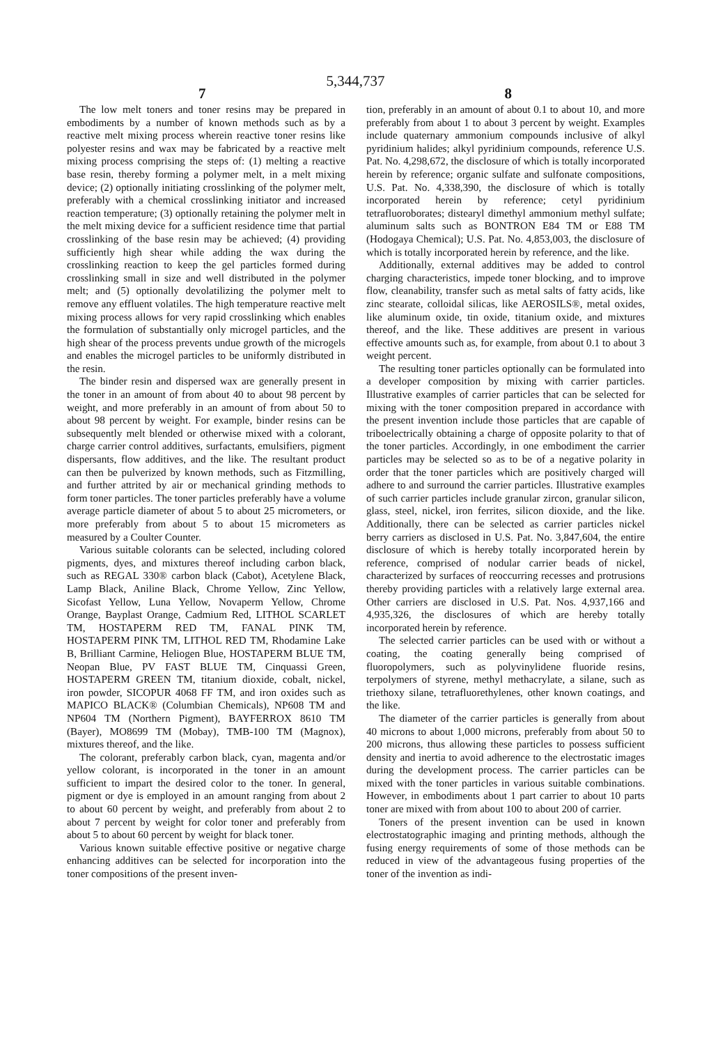5,344,737
7 8
The low melt toners and toner resins may be prepared in embodiments by a number of known methods such as by a reactive melt mixing process wherein reactive toner resins like polyester resins and wax may be fabricated by a reactive melt mixing process comprising the steps of: (1) melting a reactive base resin, thereby forming a polymer melt, in a melt mixing device; (2) optionally initiating crosslinking of the polymer melt, preferably with a chemical crosslinking initiator and increased reaction temperature; (3) optionally retaining the polymer melt in the melt mixing device for a sufficient residence time that partial crosslinking of the base resin may be achieved; (4) providing sufficiently high shear while adding the wax during the crosslinking reaction to keep the gel particles formed during crosslinking small in size and well distributed in the polymer melt; and (5) optionally devolatilizing the polymer melt to remove any effluent volatiles. The high temperature reactive melt mixing process allows for very rapid crosslinking which enables the formulation of substantially only microgel particles, and the high shear of the process prevents undue growth of the microgels and enables the microgel particles to be uniformly distributed in the resin.
The binder resin and dispersed wax are generally present in the toner in an amount of from about 40 to about 98 percent by weight, and more preferably in an amount of from about 50 to about 98 percent by weight. For example, binder resins can be subsequently melt blended or otherwise mixed with a colorant, charge carrier control additives, surfactants, emulsifiers, pigment dispersants, flow additives, and the like. The resultant product can then be pulverized by known methods, such as Fitzmilling, and further attrited by air or mechanical grinding methods to form toner particles. The toner particles preferably have a volume average particle diameter of about 5 to about 25 micrometers, or more preferably from about 5 to about 15 micrometers as measured by a Coulter Counter.
Various suitable colorants can be selected, including colored pigments, dyes, and mixtures thereof including carbon black, such as REGAL 330® carbon black (Cabot), Acetylene Black, Lamp Black, Aniline Black, Chrome Yellow, Zinc Yellow, Sicofast Yellow, Luna Yellow, Novaperm Yellow, Chrome Orange, Bayplast Orange, Cadmium Red, LITHOL SCARLET TM, HOSTAPERM RED TM, FANAL PINK TM, HOSTAPERM PINK TM, LITHOL RED TM, Rhodamine Lake B, Brilliant Carmine, Heliogen Blue, HOSTAPERM BLUE TM, Neopan Blue, PV FAST BLUE TM, Cinquassi Green, HOSTAPERM GREEN TM, titanium dioxide, cobalt, nickel, iron powder, SICOPUR 4068 FF TM, and iron oxides such as MAPICO BLACK® (Columbian Chemicals), NP608 TM and NP604 TM (Northern Pigment), BAYFERROX 8610 TM (Bayer), MO8699 TM (Mobay), TMB-100 TM (Magnox), mixtures thereof, and the like.
The colorant, preferably carbon black, cyan, magenta and/or yellow colorant, is incorporated in the toner in an amount sufficient to impart the desired color to the toner. In general, pigment or dye is employed in an amount ranging from about 2 to about 60 percent by weight, and preferably from about 2 to about 7 percent by weight for color toner and preferably from about 5 to about 60 percent by weight for black toner.
Various known suitable effective positive or negative charge enhancing additives can be selected for incorporation into the toner compositions of the present inven-
tion, preferably in an amount of about 0.1 to about 10, and more preferably from about 1 to about 3 percent by weight. Examples include quaternary ammonium compounds inclusive of alkyl pyridinium halides; alkyl pyridinium compounds, reference U.S. Pat. No. 4,298,672, the disclosure of which is totally incorporated herein by reference; organic sulfate and sulfonate compositions, U.S. Pat. No. 4,338,390, the disclosure of which is totally incorporated herein by reference; cetyl pyridinium tetrafluoroborates; distearyl dimethyl ammonium methyl sulfate; aluminum salts such as BONTRON E84 TM or E88 TM (Hodogaya Chemical); U.S. Pat. No. 4,853,003, the disclosure of which is totally incorporated herein by reference, and the like.
Additionally, external additives may be added to control charging characteristics, impede toner blocking, and to improve flow, cleanability, transfer such as metal salts of fatty acids, like zinc stearate, colloidal silicas, like AEROSILS®, metal oxides, like aluminum oxide, tin oxide, titanium oxide, and mixtures thereof, and the like. These additives are present in various effective amounts such as, for example, from about 0.1 to about 3 weight percent.
The resulting toner particles optionally can be formulated into a developer composition by mixing with carrier particles. Illustrative examples of carrier particles that can be selected for mixing with the toner composition prepared in accordance with the present invention include those particles that are capable of triboelectrically obtaining a charge of opposite polarity to that of the toner particles. Accordingly, in one embodiment the carrier particles may be selected so as to be of a negative polarity in order that the toner particles which are positively charged will adhere to and surround the carrier particles. Illustrative examples of such carrier particles include granular zircon, granular silicon, glass, steel, nickel, iron ferrites, silicon dioxide, and the like. Additionally, there can be selected as carrier particles nickel berry carriers as disclosed in U.S. Pat. No. 3,847,604, the entire disclosure of which is hereby totally incorporated herein by reference, comprised of nodular carrier beads of nickel, characterized by surfaces of reoccurring recesses and protrusions thereby providing particles with a relatively large external area. Other carriers are disclosed in U.S. Pat. Nos. 4,937,166 and 4,935,326, the disclosures of which are hereby totally incorporated herein by reference.
The selected carrier particles can be used with or without a coating, the coating generally being comprised of fluoropolymers, such as polyvinylidene fluoride resins, terpolymers of styrene, methyl methacrylate, a silane, such as triethoxy silane, tetrafluorethylenes, other known coatings, and the like.
The diameter of the carrier particles is generally from about 40 microns to about 1,000 microns, preferably from about 50 to 200 microns, thus allowing these particles to possess sufficient density and inertia to avoid adherence to the electrostatic images during the development process. The carrier particles can be mixed with the toner particles in various suitable combinations. However, in embodiments about 1 part carrier to about 10 parts toner are mixed with from about 100 to about 200 of carrier.
Toners of the present invention can be used in known electrostatographic imaging and printing methods, although the fusing energy requirements of some of those methods can be reduced in view of the advantageous fusing properties of the toner of the invention as indi-